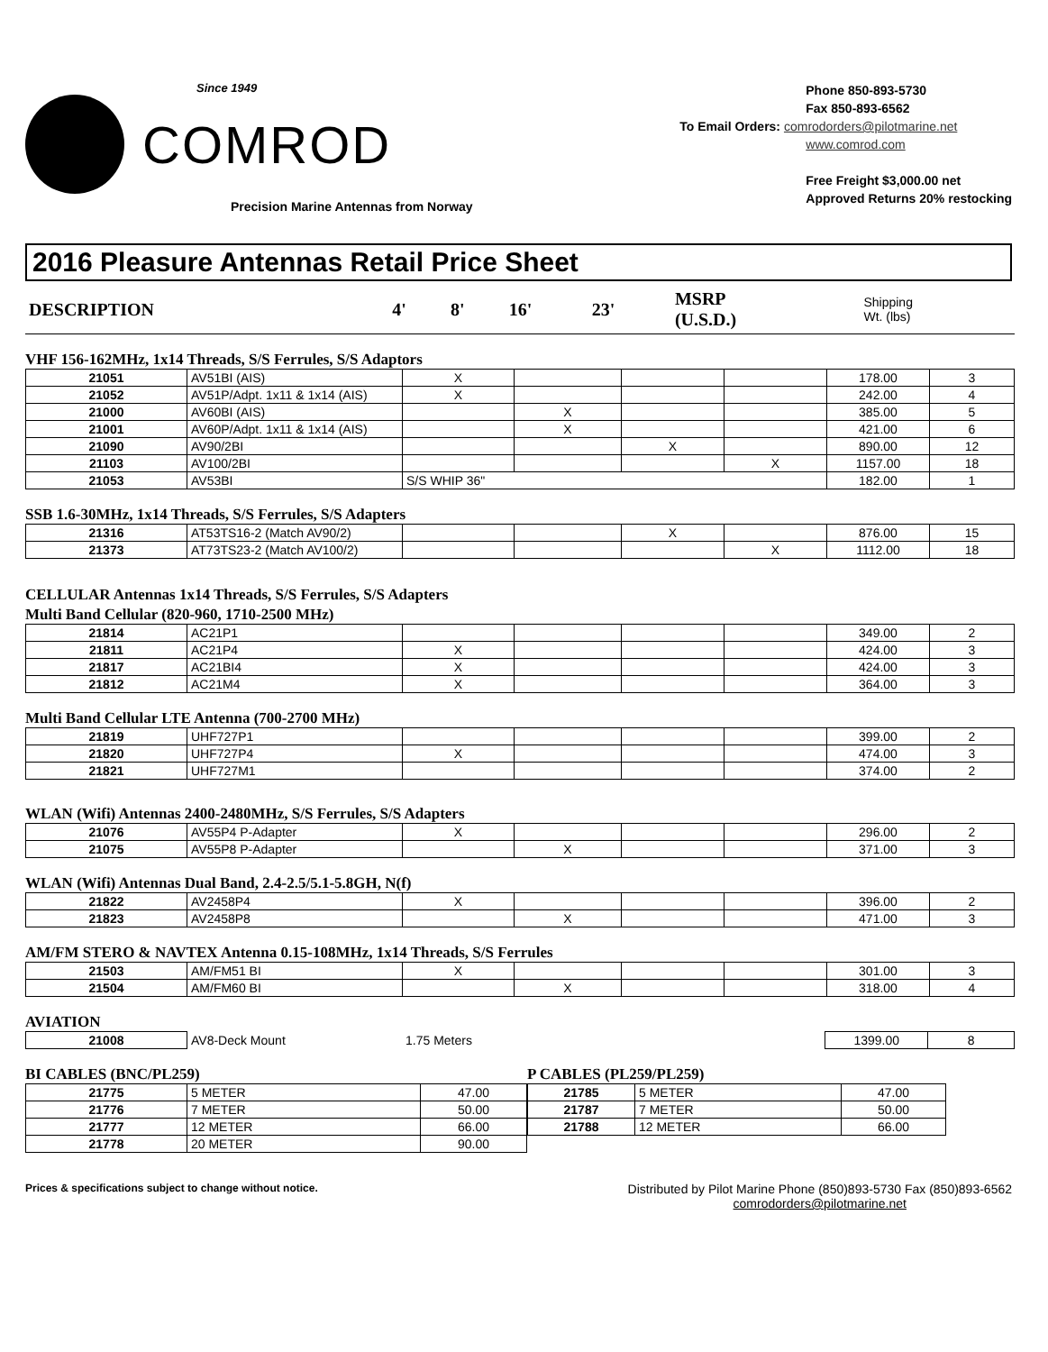Since 1949
COMROD
Precision Marine Antennas from Norway
Phone 850-893-5730
Fax 850-893-6562
To Email Orders: comrodorders@pilotmarine.net
www.comrod.com
Free Freight $3,000.00 net
Approved Returns 20% restocking
2016 Pleasure Antennas Retail Price Sheet
| DESCRIPTION | 4' | 8' | 16' | 23' | MSRP (U.S.D.) | Shipping Wt. (lbs) |
| --- | --- | --- | --- | --- | --- | --- |
VHF 156-162MHz, 1x14 Threads, S/S Ferrules, S/S Adaptors
| 21051 | AV51BI (AIS) | X | | | | 178.00 | 3 |
| 21052 | AV51P/Adpt. 1x11 & 1x14 (AIS) | X | | | | 242.00 | 4 |
| 21000 | AV60BI (AIS) | | X | | | 385.00 | 5 |
| 21001 | AV60P/Adpt. 1x11 & 1x14 (AIS) | | X | | | 421.00 | 6 |
| 21090 | AV90/2BI | | | X | | 890.00 | 12 |
| 21103 | AV100/2BI | | | | X | 1157.00 | 18 |
| 21053 | AV53BI | S/S WHIP 36" | | | | 182.00 | 1 |
SSB 1.6-30MHz, 1x14 Threads, S/S Ferrules, S/S Adapters
| 21316 | AT53TS16-2 (Match AV90/2) | | | X | | 876.00 | 15 |
| 21373 | AT73TS23-2 (Match AV100/2) | | | | X | 1112.00 | 18 |
CELLULAR Antennas 1x14 Threads, S/S Ferrules, S/S Adapters
Multi Band Cellular (820-960, 1710-2500 MHz)
| 21814 | AC21P1 | | | | | 349.00 | 2 |
| 21811 | AC21P4 | X | | | | 424.00 | 3 |
| 21817 | AC21BI4 | X | | | | 424.00 | 3 |
| 21812 | AC21M4 | X | | | | 364.00 | 3 |
Multi Band Cellular LTE Antenna (700-2700 MHz)
| 21819 | UHF727P1 | | | | | 399.00 | 2 |
| 21820 | UHF727P4 | X | | | | 474.00 | 3 |
| 21821 | UHF727M1 | | | | | 374.00 | 2 |
WLAN (Wifi) Antennas 2400-2480MHz, S/S Ferrules, S/S Adapters
| 21076 | AV55P4 P-Adapter | X | | | | 296.00 | 2 |
| 21075 | AV55P8 P-Adapter | | X | | | 371.00 | 3 |
WLAN (Wifi) Antennas Dual Band, 2.4-2.5/5.1-5.8GH, N(f)
| 21822 | AV2458P4 | X | | | | 396.00 | 2 |
| 21823 | AV2458P8 | | X | | | 471.00 | 3 |
AM/FM STERO & NAVTEX Antenna 0.15-108MHz, 1x14 Threads, S/S Ferrules
| 21503 | AM/FM51 BI | X | | | | 301.00 | 3 |
| 21504 | AM/FM60 BI | | X | | | 318.00 | 4 |
AVIATION
| 21008 | AV8-Deck Mount | 1.75 Meters | 1399.00 | 8 |
BI CABLES (BNC/PL259)
| 21775 | 5 METER | 47.00 |
| 21776 | 7 METER | 50.00 |
| 21777 | 12 METER | 66.00 |
| 21778 | 20 METER | 90.00 |
P CABLES (PL259/PL259)
| 21785 | 5 METER | 47.00 |
| 21787 | 7 METER | 50.00 |
| 21788 | 12 METER | 66.00 |
Prices & specifications subject to change without notice.
Distributed by Pilot Marine Phone (850)893-5730 Fax (850)893-6562
comrodorders@pilotmarine.net